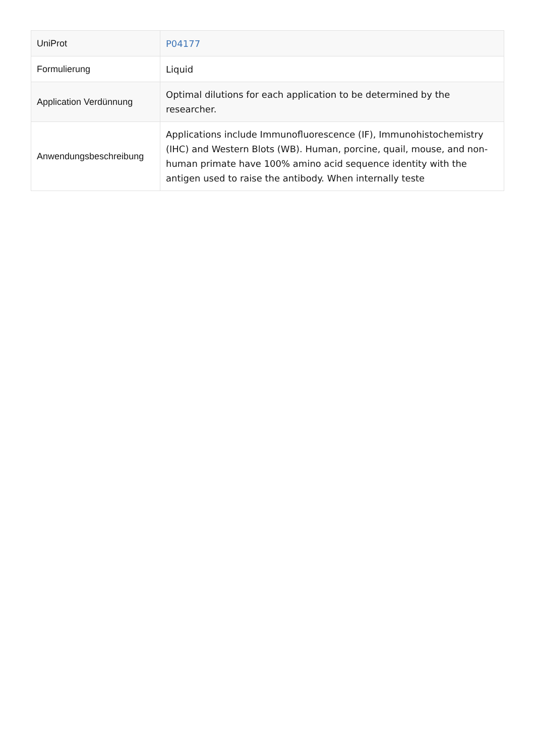| UniProt | P04177 |
| Formulierung | Liquid |
| Application Verdünnung | Optimal dilutions for each application to be determined by the researcher. |
| Anwendungsbeschreibung | Applications include Immunofluorescence (IF), Immunohistochemistry (IHC) and Western Blots (WB). Human, porcine, quail, mouse, and non-human primate have 100% amino acid sequence identity with the antigen used to raise the antibody. When internally teste |